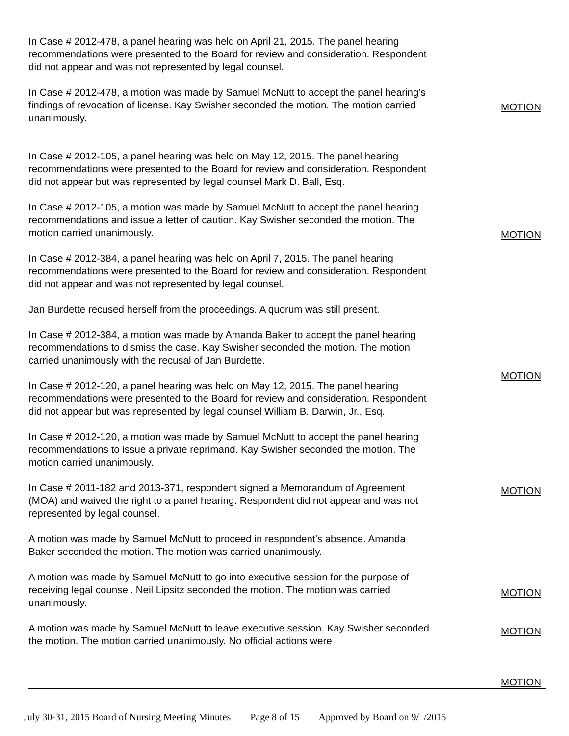| In Case # 2012-478, a panel hearing was held on April 21, 2015. The panel hearing recommendations were presented to the Board for review and consideration. Respondent did not appear and was not represented by legal counsel. In Case # 2012-478, a motion was made by Samuel McNutt to accept the panel hearing’s findings of revocation of license. Kay Swisher seconded the motion. The motion carried unanimously. In Case # 2012-105, a panel hearing was held on May 12, 2015. The panel hearing recommendations were presented to the Board for review and consideration. Respondent did not appear but was represented by legal counsel Mark D. Ball, Esq. In Case # 2012-105, a motion was made by Samuel McNutt to accept the panel hearing recommendations and issue a letter of caution. Kay Swisher seconded the motion. The motion carried unanimously. In Case # 2012-384, a panel hearing was held on April 7, 2015. The panel hearing recommendations were presented to the Board for review and consideration. Respondent did not appear and was not represented by legal counsel. Jan Burdette recused herself from the proceedings. A quorum was still present. In Case # 2012-384, a motion was made by Amanda Baker to accept the panel hearing recommendations to dismiss the case. Kay Swisher seconded the motion. The motion carried unanimously with the recusal of Jan Burdette. In Case # 2012-120, a panel hearing was held on May 12, 2015. The panel hearing recommendations were presented to the Board for review and consideration. Respondent did not appear but was represented by legal counsel William B. Darwin, Jr., Esq. In Case # 2012-120, a motion was made by Samuel McNutt to accept the panel hearing recommendations to issue a private reprimand. Kay Swisher seconded the motion. The motion carried unanimously. In Case # 2011-182 and 2013-371, respondent signed a Memorandum of Agreement (MOA) and waived the right to a panel hearing. Respondent did not appear and was not represented by legal counsel. A motion was made by Samuel McNutt to proceed in respondent’s absence. Amanda Baker seconded the motion. The motion was carried unanimously. A motion was made by Samuel McNutt to go into executive session for the purpose of receiving legal counsel. Neil Lipsitz seconded the motion. The motion was carried unanimously. A motion was made by Samuel McNutt to leave executive session. Kay Swisher seconded the motion. The motion carried unanimously. No official actions were | MOTION MOTION MOTION MOTION MOTION MOTION MOTION |
July 30-31, 2015 Board of Nursing Meeting Minutes Page 8 of 15 Approved by Board on 9/ /2015